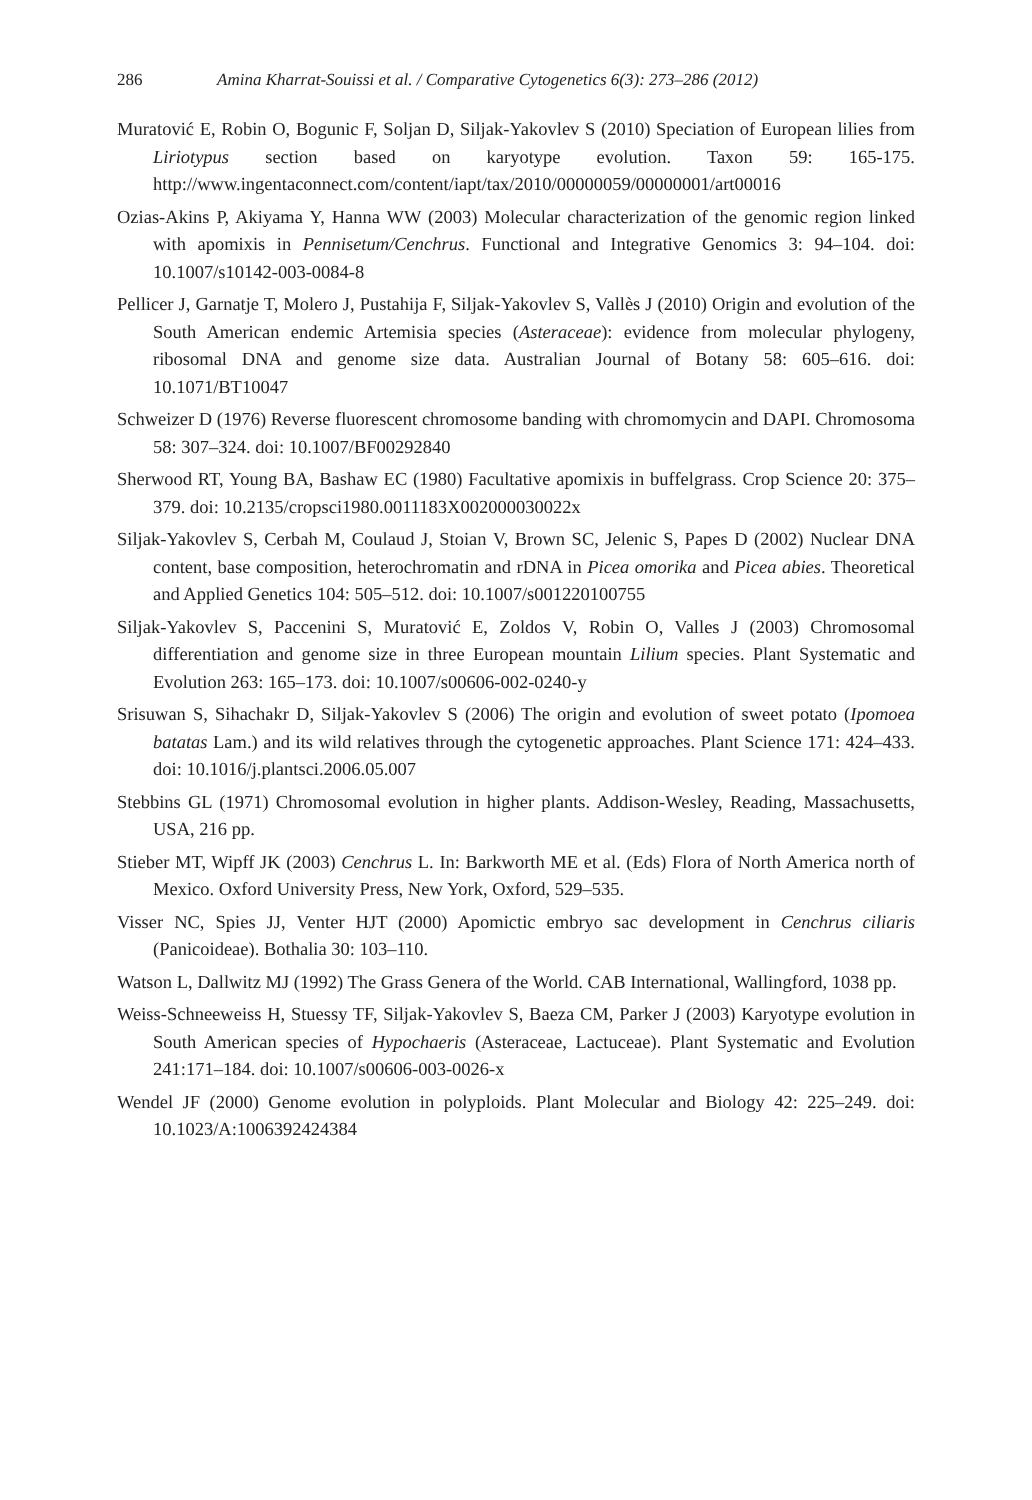286 Amina Kharrat-Souissi et al. / Comparative Cytogenetics 6(3): 273–286 (2012)
Muratović E, Robin O, Bogunic F, Soljan D, Siljak-Yakovlev S (2010) Speciation of European lilies from Liriotypus section based on karyotype evolution. Taxon 59: 165-175. http://www.ingentaconnect.com/content/iapt/tax/2010/00000059/00000001/art00016
Ozias-Akins P, Akiyama Y, Hanna WW (2003) Molecular characterization of the genomic region linked with apomixis in Pennisetum/Cenchrus. Functional and Integrative Genomics 3: 94–104. doi: 10.1007/s10142-003-0084-8
Pellicer J, Garnatje T, Molero J, Pustahija F, Siljak-Yakovlev S, Vallès J (2010) Origin and evolution of the South American endemic Artemisia species (Asteraceae): evidence from molecular phylogeny, ribosomal DNA and genome size data. Australian Journal of Botany 58: 605–616. doi: 10.1071/BT10047
Schweizer D (1976) Reverse fluorescent chromosome banding with chromomycin and DAPI. Chromosoma 58: 307–324. doi: 10.1007/BF00292840
Sherwood RT, Young BA, Bashaw EC (1980) Facultative apomixis in buffelgrass. Crop Science 20: 375–379. doi: 10.2135/cropsci1980.0011183X002000030022x
Siljak-Yakovlev S, Cerbah M, Coulaud J, Stoian V, Brown SC, Jelenic S, Papes D (2002) Nuclear DNA content, base composition, heterochromatin and rDNA in Picea omorika and Picea abies. Theoretical and Applied Genetics 104: 505–512. doi: 10.1007/s001220100755
Siljak-Yakovlev S, Paccenini S, Muratović E, Zoldos V, Robin O, Valles J (2003) Chromosomal differentiation and genome size in three European mountain Lilium species. Plant Systematic and Evolution 263: 165–173. doi: 10.1007/s00606-002-0240-y
Srisuwan S, Sihachakr D, Siljak-Yakovlev S (2006) The origin and evolution of sweet potato (Ipomoea batatas Lam.) and its wild relatives through the cytogenetic approaches. Plant Science 171: 424–433. doi: 10.1016/j.plantsci.2006.05.007
Stebbins GL (1971) Chromosomal evolution in higher plants. Addison-Wesley, Reading, Massachusetts, USA, 216 pp.
Stieber MT, Wipff JK (2003) Cenchrus L. In: Barkworth ME et al. (Eds) Flora of North America north of Mexico. Oxford University Press, New York, Oxford, 529–535.
Visser NC, Spies JJ, Venter HJT (2000) Apomictic embryo sac development in Cenchrus ciliaris (Panicoideae). Bothalia 30: 103–110.
Watson L, Dallwitz MJ (1992) The Grass Genera of the World. CAB International, Wallingford, 1038 pp.
Weiss-Schneeweiss H, Stuessy TF, Siljak-Yakovlev S, Baeza CM, Parker J (2003) Karyotype evolution in South American species of Hypochaeris (Asteraceae, Lactuceae). Plant Systematic and Evolution 241:171–184. doi: 10.1007/s00606-003-0026-x
Wendel JF (2000) Genome evolution in polyploids. Plant Molecular and Biology 42: 225–249. doi: 10.1023/A:1006392424384